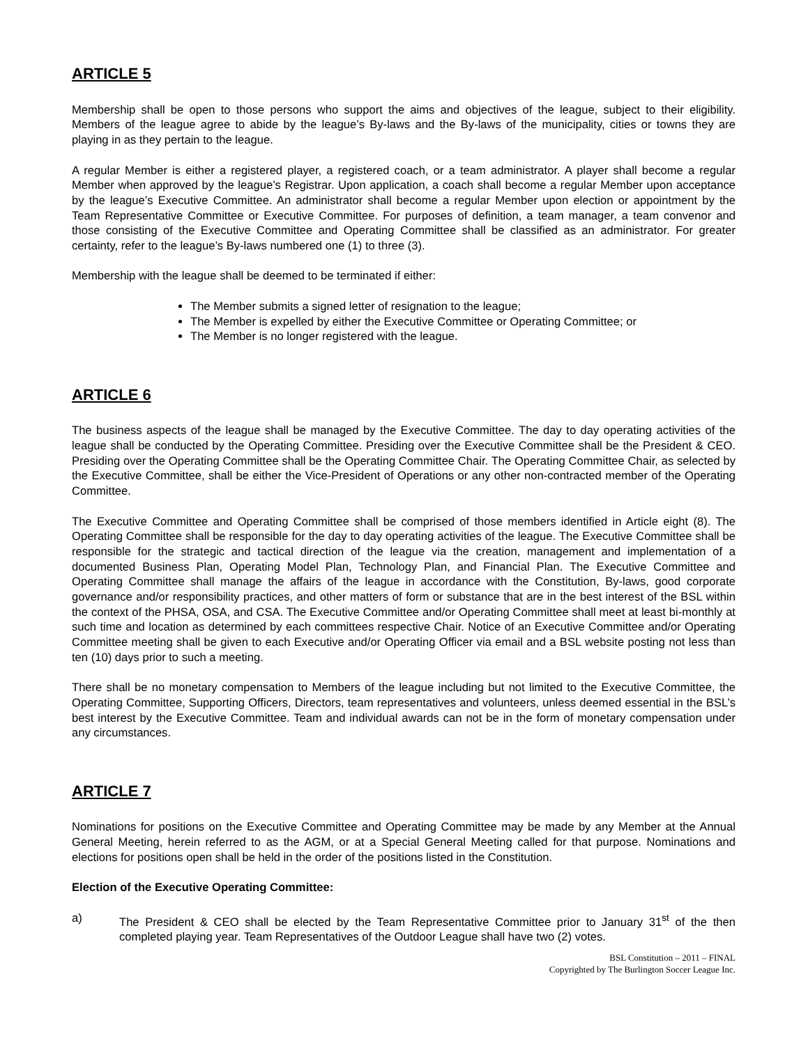ARTICLE 5
Membership shall be open to those persons who support the aims and objectives of the league, subject to their eligibility. Members of the league agree to abide by the league’s By-laws and the By-laws of the municipality, cities or towns they are playing in as they pertain to the league.
A regular Member is either a registered player, a registered coach, or a team administrator. A player shall become a regular Member when approved by the league’s Registrar. Upon application, a coach shall become a regular Member upon acceptance by the league’s Executive Committee. An administrator shall become a regular Member upon election or appointment by the Team Representative Committee or Executive Committee. For purposes of definition, a team manager, a team convenor and those consisting of the Executive Committee and Operating Committee shall be classified as an administrator. For greater certainty, refer to the league’s By-laws numbered one (1) to three (3).
Membership with the league shall be deemed to be terminated if either:
The Member submits a signed letter of resignation to the league;
The Member is expelled by either the Executive Committee or Operating Committee; or
The Member is no longer registered with the league.
ARTICLE 6
The business aspects of the league shall be managed by the Executive Committee. The day to day operating activities of the league shall be conducted by the Operating Committee. Presiding over the Executive Committee shall be the President & CEO. Presiding over the Operating Committee shall be the Operating Committee Chair. The Operating Committee Chair, as selected by the Executive Committee, shall be either the Vice-President of Operations or any other non-contracted member of the Operating Committee.
The Executive Committee and Operating Committee shall be comprised of those members identified in Article eight (8). The Operating Committee shall be responsible for the day to day operating activities of the league. The Executive Committee shall be responsible for the strategic and tactical direction of the league via the creation, management and implementation of a documented Business Plan, Operating Model Plan, Technology Plan, and Financial Plan. The Executive Committee and Operating Committee shall manage the affairs of the league in accordance with the Constitution, By-laws, good corporate governance and/or responsibility practices, and other matters of form or substance that are in the best interest of the BSL within the context of the PHSA, OSA, and CSA. The Executive Committee and/or Operating Committee shall meet at least bi-monthly at such time and location as determined by each committees respective Chair. Notice of an Executive Committee and/or Operating Committee meeting shall be given to each Executive and/or Operating Officer via email and a BSL website posting not less than ten (10) days prior to such a meeting.
There shall be no monetary compensation to Members of the league including but not limited to the Executive Committee, the Operating Committee, Supporting Officers, Directors, team representatives and volunteers, unless deemed essential in the BSL’s best interest by the Executive Committee. Team and individual awards can not be in the form of monetary compensation under any circumstances.
ARTICLE 7
Nominations for positions on the Executive Committee and Operating Committee may be made by any Member at the Annual General Meeting, herein referred to as the AGM, or at a Special General Meeting called for that purpose. Nominations and elections for positions open shall be held in the order of the positions listed in the Constitution.
Election of the Executive Operating Committee:
a) The President & CEO shall be elected by the Team Representative Committee prior to January 31<sup>st</sup> of the then completed playing year. Team Representatives of the Outdoor League shall have two (2) votes.
BSL Constitution – 2011 – FINAL
Copyrighted by The Burlington Soccer League Inc.